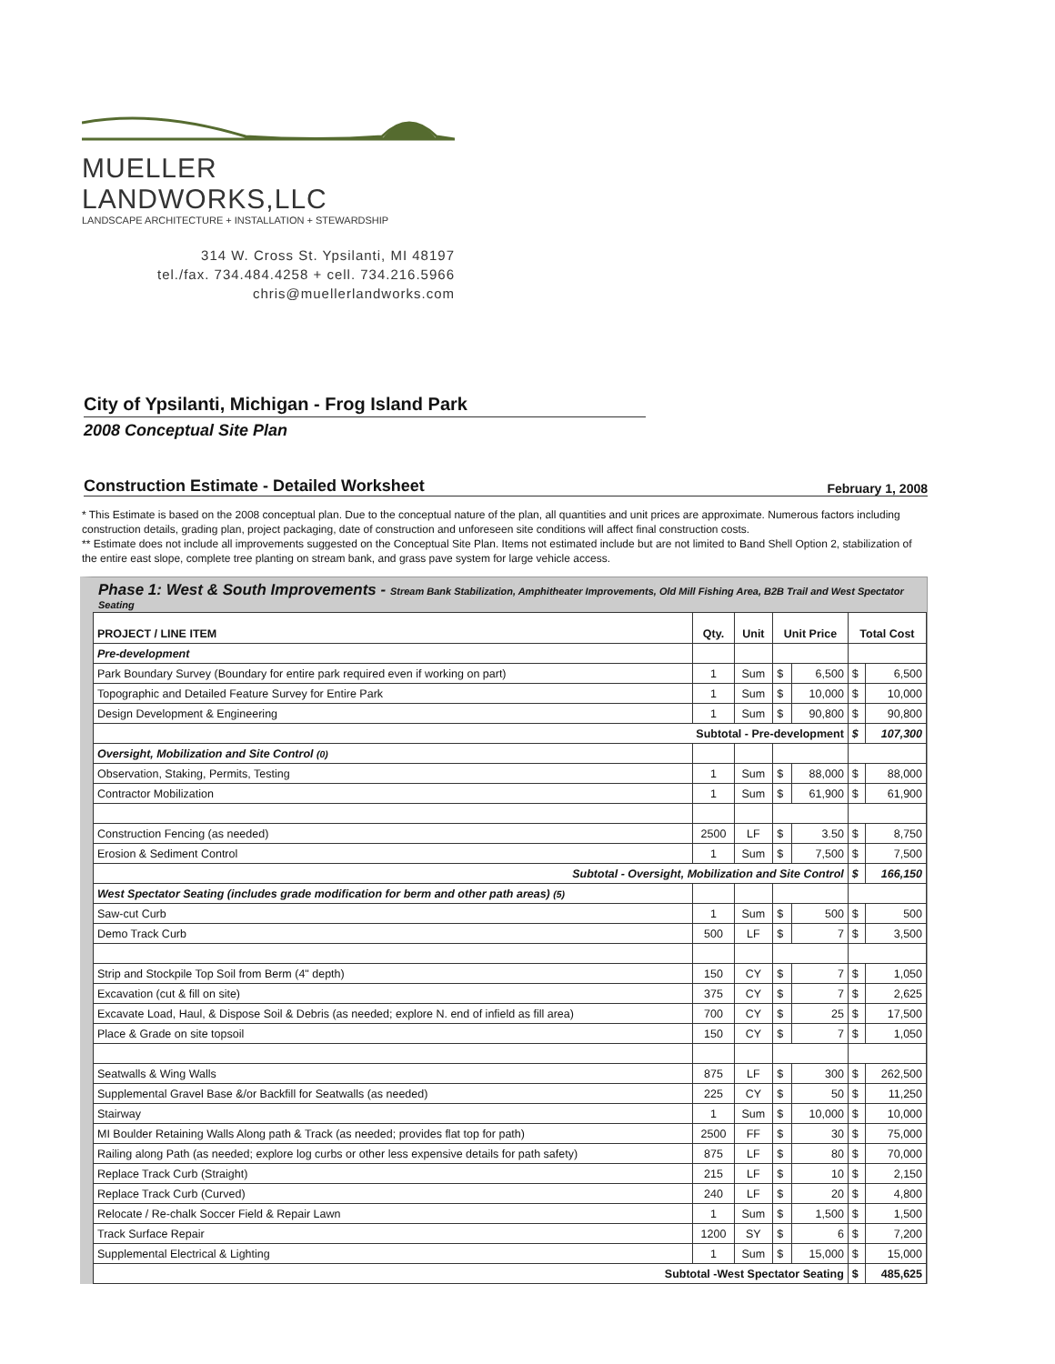MUELLER LANDWORKS,LLC
LANDSCAPE ARCHITECTURE + INSTALLATION + STEWARDSHIP
314 W. Cross St. Ypsilanti, MI 48197
tel./fax. 734.484.4258 + cell. 734.216.5966
chris@muellerlandworks.com
City of Ypsilanti, Michigan - Frog Island Park
2008 Conceptual Site Plan
Construction Estimate - Detailed Worksheet February 1, 2008
* This Estimate is based on the 2008 conceptual plan. Due to the conceptual nature of the plan, all quantities and unit prices are approximate. Numerous factors including construction details, grading plan, project packaging, date of construction and unforeseen site conditions will affect final construction costs.
** Estimate does not include all improvements suggested on the Conceptual Site Plan. Items not estimated include but are not limited to Band Shell Option 2, stabilization of the entire east slope, complete tree planting on stream bank, and grass pave system for large vehicle access.
Phase 1: West & South Improvements - Stream Bank Stabilization, Amphitheater Improvements, Old Mill Fishing Area, B2B Trail and West Spectator Seating
| PROJECT / LINE ITEM | Qty. | Unit | Unit Price | | Total Cost | |
| --- | --- | --- | --- | --- | --- | --- |
| Pre-development | | | | | | |
| Park Boundary Survey (Boundary for entire park required even if working on part) | 1 | Sum | $ | 6,500 | $ | 6,500 |
| Topographic and Detailed Feature Survey for Entire Park | 1 | Sum | $ | 10,000 | $ | 10,000 |
| Design Development & Engineering | 1 | Sum | $ | 90,800 | $ | 90,800 |
| Subtotal - Pre-development | | | | | $ | 107,300 |
| Oversight, Mobilization and Site Control (0) | | | | | | |
| Observation, Staking, Permits, Testing | 1 | Sum | $ | 88,000 | $ | 88,000 |
| Contractor Mobilization | 1 | Sum | $ | 61,900 | $ | 61,900 |
| Construction Fencing (as needed) | 2500 | LF | $ | 3.50 | $ | 8,750 |
| Erosion & Sediment Control | 1 | Sum | $ | 7,500 | $ | 7,500 |
| Subtotal - Oversight, Mobilization and Site Control | | | | | $ | 166,150 |
| West Spectator Seating (includes grade modification for berm and other path areas) (5) | | | | | | |
| Saw-cut Curb | 1 | Sum | $ | 500 | $ | 500 |
| Demo Track Curb | 500 | LF | $ | 7 | $ | 3,500 |
| Strip and Stockpile Top Soil from Berm (4" depth) | 150 | CY | $ | 7 | $ | 1,050 |
| Excavation (cut & fill on site) | 375 | CY | $ | 7 | $ | 2,625 |
| Excavate Load, Haul, & Dispose Soil & Debris (as needed; explore N. end of infield as fill area) | 700 | CY | $ | 25 | $ | 17,500 |
| Place & Grade on site topsoil | 150 | CY | $ | 7 | $ | 1,050 |
| Seatwalls & Wing Walls | 875 | LF | $ | 300 | $ | 262,500 |
| Supplemental Gravel Base &/or Backfill for Seatwalls (as needed) | 225 | CY | $ | 50 | $ | 11,250 |
| Stairway | 1 | Sum | $ | 10,000 | $ | 10,000 |
| MI Boulder Retaining Walls Along path & Track (as needed; provides flat top for path) | 2500 | FF | $ | 30 | $ | 75,000 |
| Railing along Path (as needed; explore log curbs or other less expensive details for path safety) | 875 | LF | $ | 80 | $ | 70,000 |
| Replace Track Curb (Straight) | 215 | LF | $ | 10 | $ | 2,150 |
| Replace Track Curb (Curved) | 240 | LF | $ | 20 | $ | 4,800 |
| Relocate / Re-chalk Soccer Field & Repair Lawn | 1 | Sum | $ | 1,500 | $ | 1,500 |
| Track Surface Repair | 1200 | SY | $ | 6 | $ | 7,200 |
| Supplemental Electrical & Lighting | 1 | Sum | $ | 15,000 | $ | 15,000 |
| Subtotal -West Spectator Seating | | | | | $ | 485,625 |